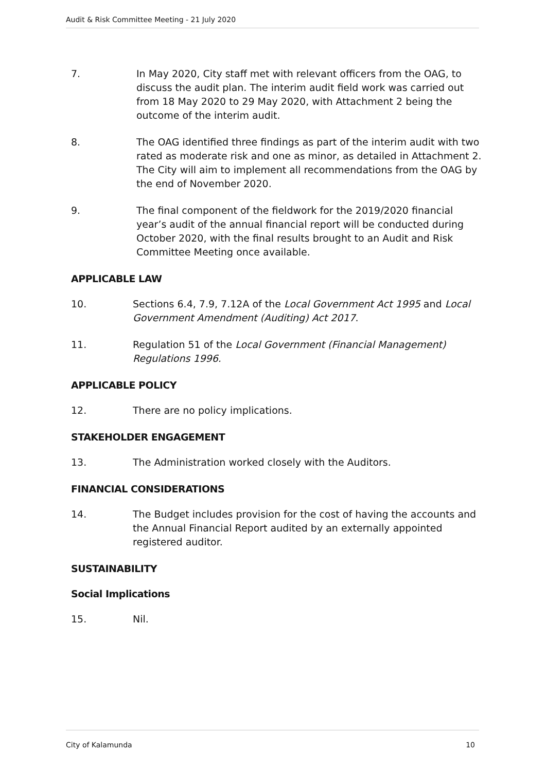Audit & Risk Committee Meeting - 21 July 2020
7. In May 2020, City staff met with relevant officers from the OAG, to discuss the audit plan. The interim audit field work was carried out from 18 May 2020 to 29 May 2020, with Attachment 2 being the outcome of the interim audit.
8. The OAG identified three findings as part of the interim audit with two rated as moderate risk and one as minor, as detailed in Attachment 2. The City will aim to implement all recommendations from the OAG by the end of November 2020.
9. The final component of the fieldwork for the 2019/2020 financial year’s audit of the annual financial report will be conducted during October 2020, with the final results brought to an Audit and Risk Committee Meeting once available.
APPLICABLE LAW
10. Sections 6.4, 7.9, 7.12A of the Local Government Act 1995 and Local Government Amendment (Auditing) Act 2017.
11. Regulation 51 of the Local Government (Financial Management) Regulations 1996.
APPLICABLE POLICY
12. There are no policy implications.
STAKEHOLDER ENGAGEMENT
13. The Administration worked closely with the Auditors.
FINANCIAL CONSIDERATIONS
14. The Budget includes provision for the cost of having the accounts and the Annual Financial Report audited by an externally appointed registered auditor.
SUSTAINABILITY
Social Implications
15. Nil.
City of Kalamunda 10